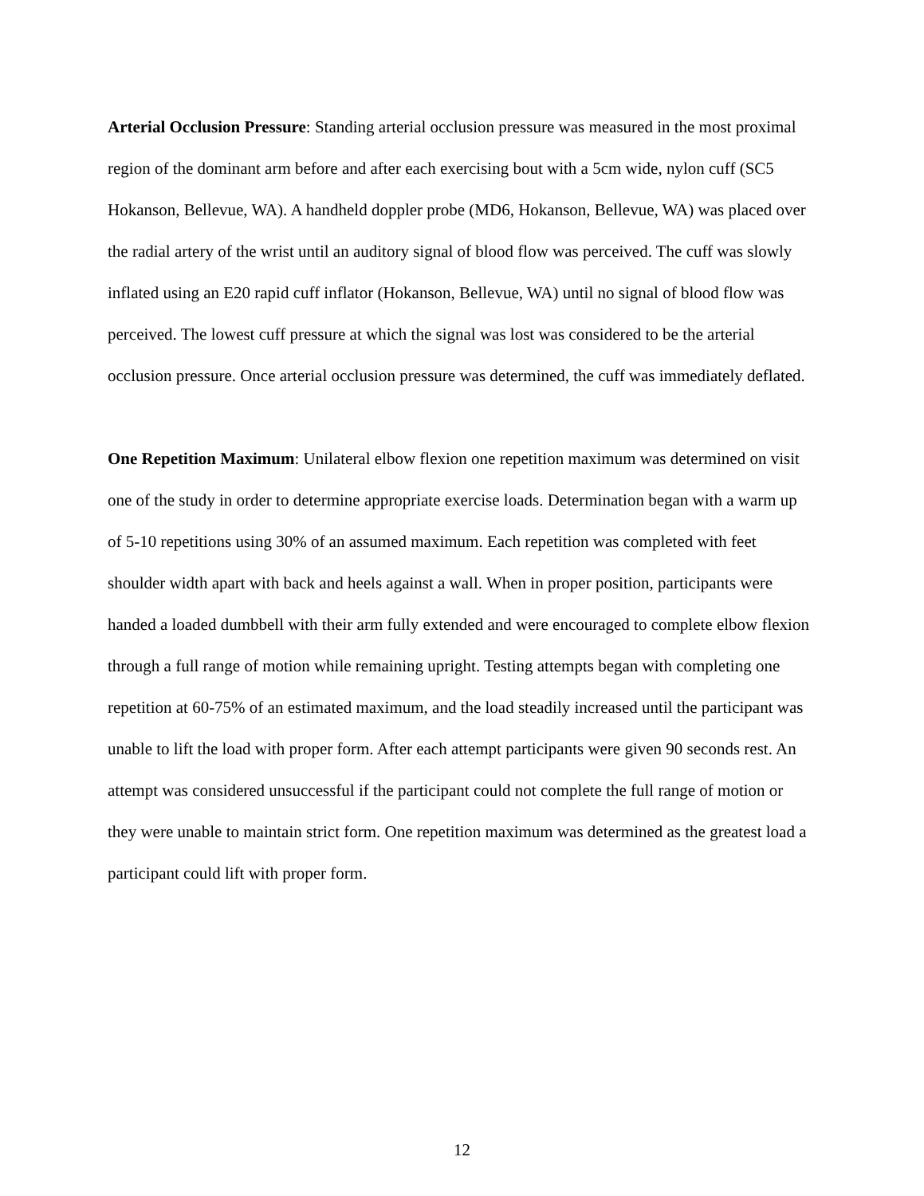Arterial Occlusion Pressure: Standing arterial occlusion pressure was measured in the most proximal region of the dominant arm before and after each exercising bout with a 5cm wide, nylon cuff (SC5 Hokanson, Bellevue, WA). A handheld doppler probe (MD6, Hokanson, Bellevue, WA) was placed over the radial artery of the wrist until an auditory signal of blood flow was perceived. The cuff was slowly inflated using an E20 rapid cuff inflator (Hokanson, Bellevue, WA) until no signal of blood flow was perceived. The lowest cuff pressure at which the signal was lost was considered to be the arterial occlusion pressure. Once arterial occlusion pressure was determined, the cuff was immediately deflated.
One Repetition Maximum: Unilateral elbow flexion one repetition maximum was determined on visit one of the study in order to determine appropriate exercise loads. Determination began with a warm up of 5-10 repetitions using 30% of an assumed maximum. Each repetition was completed with feet shoulder width apart with back and heels against a wall. When in proper position, participants were handed a loaded dumbbell with their arm fully extended and were encouraged to complete elbow flexion through a full range of motion while remaining upright. Testing attempts began with completing one repetition at 60-75% of an estimated maximum, and the load steadily increased until the participant was unable to lift the load with proper form. After each attempt participants were given 90 seconds rest. An attempt was considered unsuccessful if the participant could not complete the full range of motion or they were unable to maintain strict form. One repetition maximum was determined as the greatest load a participant could lift with proper form.
12